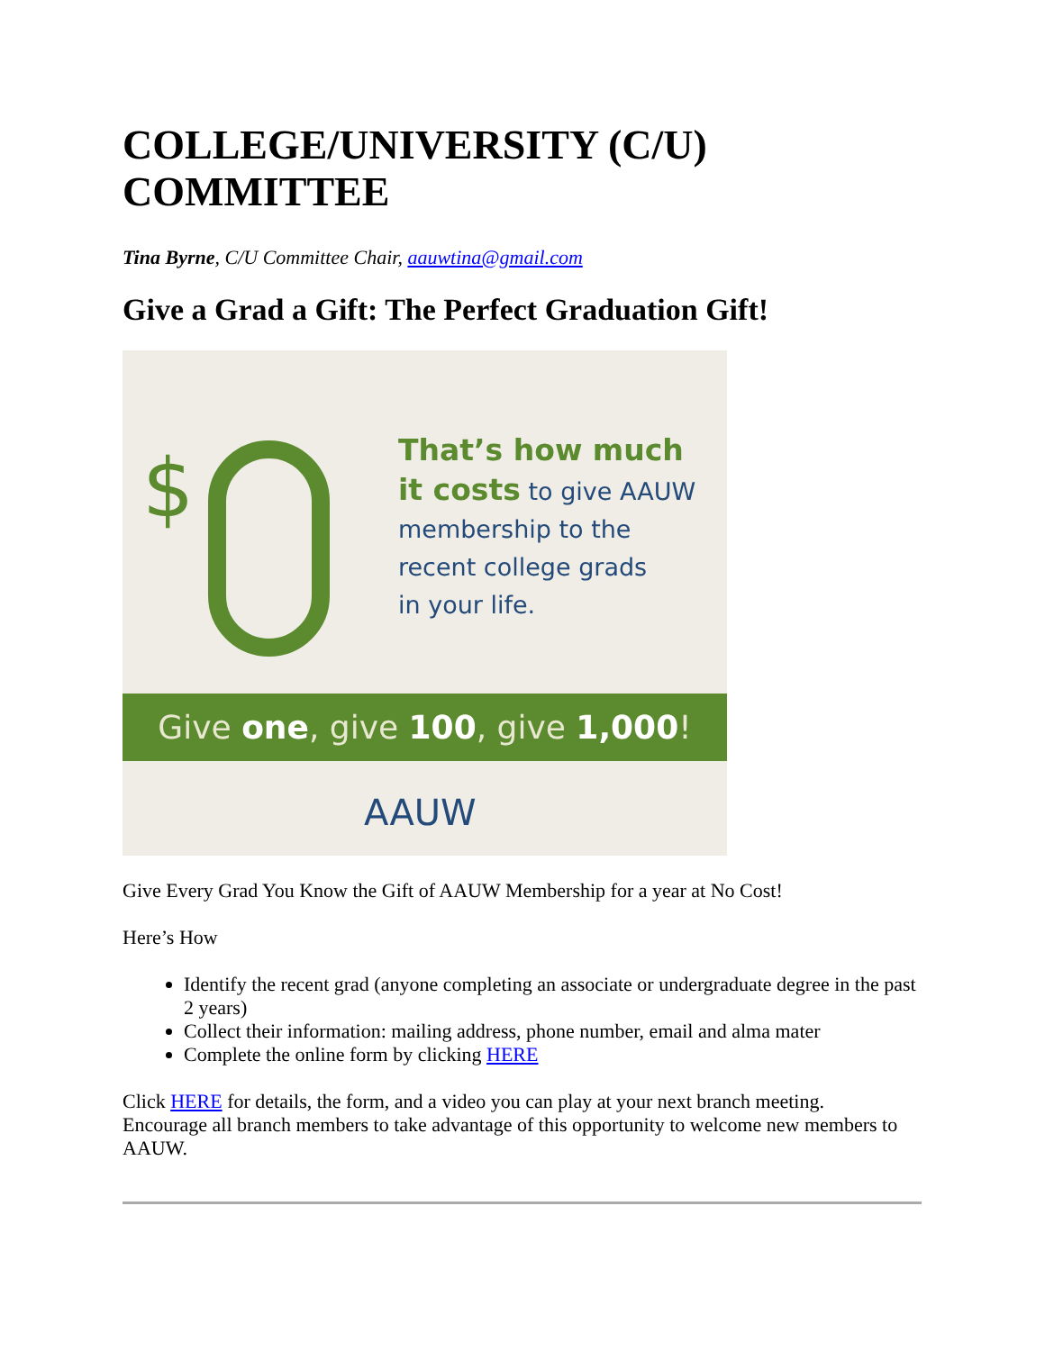COLLEGE/UNIVERSITY (C/U) COMMITTEE
Tina Byrne, C/U Committee Chair, aauwtina@gmail.com
Give a Grad a Gift: The Perfect Graduation Gift!
$
That’s how much
it costs to give AAUW
membership to the
recent college grads
in your life.
Give one, give 100, give 1,000!
AAUW
Give Every Grad You Know the Gift of AAUW Membership for a year at No Cost!
Here’s How
Identify the recent grad (anyone completing an associate or undergraduate degree in the past 2 years)
Collect their information: mailing address, phone number, email and alma mater
Complete the online form by clicking HERE
Click HERE for details, the form, and a video you can play at your next branch meeting. Encourage all branch members to take advantage of this opportunity to welcome new members to AAUW.